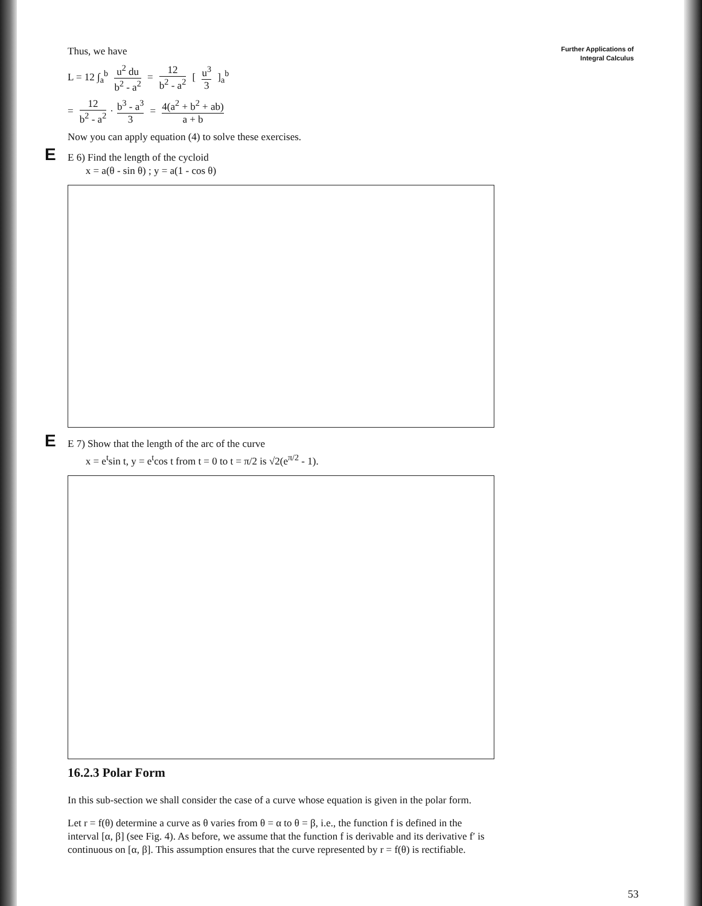Further Applications of
Integral Calculus
Thus, we have
L = 12 ∫<sub>a</sub><sup>b</sup> u<sup>2</sup> du b<sup>2</sup> - a<sup>2</sup> = 12 b<sup>2</sup> - a<sup>2</sup> [ u<sup>3</sup> 3 ]<sub>a</sub><sup>b</sup>
= 12 b<sup>2</sup> - a<sup>2</sup> · b<sup>3</sup> - a<sup>3</sup> 3 = 4(a<sup>2</sup> + b<sup>2</sup> + ab) a + b
Now you can apply equation (4) to solve these exercises.
E
E 6) Find the length of the cycloid
x = a(θ - sin θ) ; y = a(1 - cos θ)
E
E 7) Show that the length of the arc of the curve
x = e<sup>t</sup>sin t, y = e<sup>t</sup>cos t from t = 0 to t = π/2 is √2(e<sup>π/2</sup> - 1).
16.2.3 Polar Form
In this sub-section we shall consider the case of a curve whose equation is given in the polar form.
Let r = f(θ) determine a curve as θ varies from θ = α to θ = β, i.e., the function f is defined in the interval [α, β] (see Fig. 4). As before, we assume that the function f is derivable and its derivative f′ is continuous on [α, β]. This assumption ensures that the curve represented by r = f(θ) is rectifiable.
53